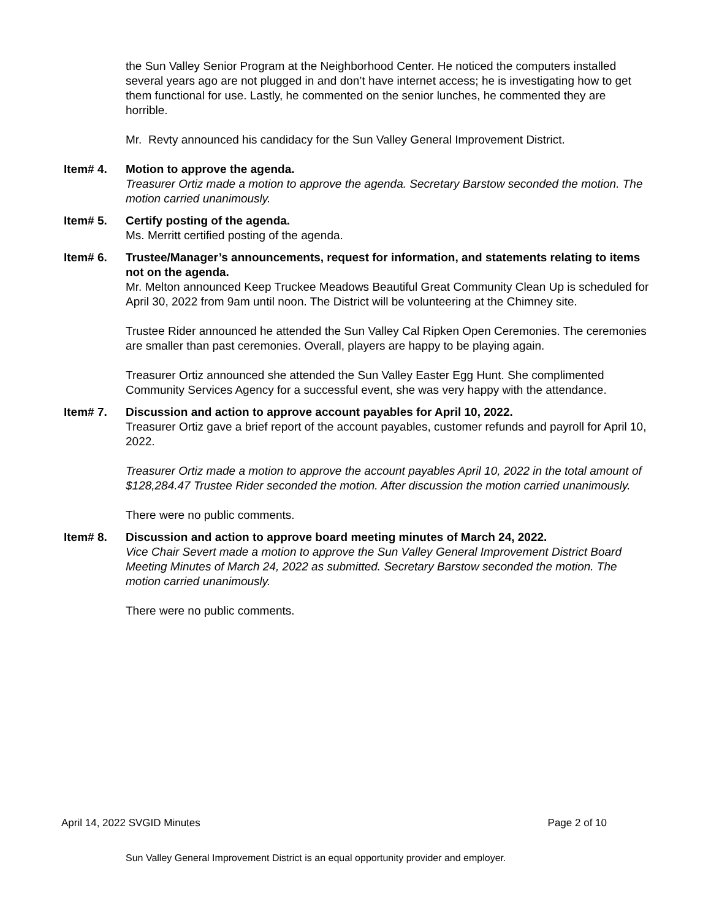the Sun Valley Senior Program at the Neighborhood Center. He noticed the computers installed several years ago are not plugged in and don’t have internet access; he is investigating how to get them functional for use. Lastly, he commented on the senior lunches, he commented they are horrible.
Mr. Revty announced his candidacy for the Sun Valley General Improvement District.
Item# 4. Motion to approve the agenda.
Treasurer Ortiz made a motion to approve the agenda. Secretary Barstow seconded the motion. The motion carried unanimously.
Item# 5. Certify posting of the agenda.
Ms. Merritt certified posting of the agenda.
Item# 6. Trustee/Manager’s announcements, request for information, and statements relating to items not on the agenda.
Mr. Melton announced Keep Truckee Meadows Beautiful Great Community Clean Up is scheduled for April 30, 2022 from 9am until noon. The District will be volunteering at the Chimney site.
Trustee Rider announced he attended the Sun Valley Cal Ripken Open Ceremonies. The ceremonies are smaller than past ceremonies. Overall, players are happy to be playing again.
Treasurer Ortiz announced she attended the Sun Valley Easter Egg Hunt. She complimented Community Services Agency for a successful event, she was very happy with the attendance.
Item# 7. Discussion and action to approve account payables for April 10, 2022.
Treasurer Ortiz gave a brief report of the account payables, customer refunds and payroll for April 10, 2022.
Treasurer Ortiz made a motion to approve the account payables April 10, 2022 in the total amount of $128,284.47 Trustee Rider seconded the motion. After discussion the motion carried unanimously.
There were no public comments.
Item# 8. Discussion and action to approve board meeting minutes of March 24, 2022.
Vice Chair Severt made a motion to approve the Sun Valley General Improvement District Board Meeting Minutes of March 24, 2022 as submitted. Secretary Barstow seconded the motion. The motion carried unanimously.
There were no public comments.
April 14, 2022 SVGID Minutes Page 2 of 10
Sun Valley General Improvement District is an equal opportunity provider and employer.